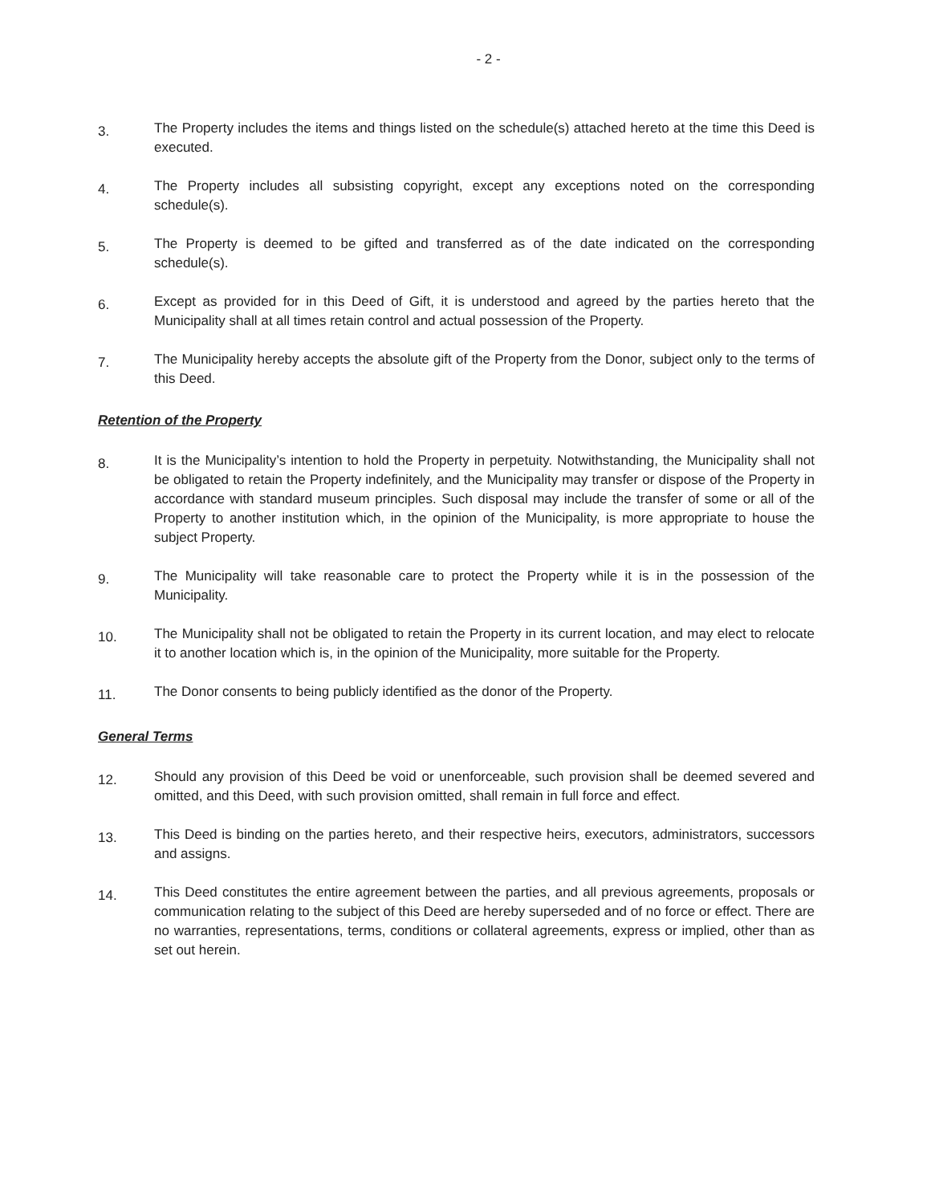- 2 -
3.
The Property includes the items and things listed on the schedule(s) attached hereto at the time this Deed is executed.
4.
The Property includes all subsisting copyright, except any exceptions noted on the corresponding schedule(s).
5.
The Property is deemed to be gifted and transferred as of the date indicated on the corresponding schedule(s).
6.
Except as provided for in this Deed of Gift, it is understood and agreed by the parties hereto that the Municipality shall at all times retain control and actual possession of the Property.
7.
The Municipality hereby accepts the absolute gift of the Property from the Donor, subject only to the terms of this Deed.
Retention of the Property
8.
It is the Municipality’s intention to hold the Property in perpetuity. Notwithstanding, the Municipality shall not be obligated to retain the Property indefinitely, and the Municipality may transfer or dispose of the Property in accordance with standard museum principles. Such disposal may include the transfer of some or all of the Property to another institution which, in the opinion of the Municipality, is more appropriate to house the subject Property.
9.
The Municipality will take reasonable care to protect the Property while it is in the possession of the Municipality.
10.
The Municipality shall not be obligated to retain the Property in its current location, and may elect to relocate it to another location which is, in the opinion of the Municipality, more suitable for the Property.
11.
The Donor consents to being publicly identified as the donor of the Property.
General Terms
12.
Should any provision of this Deed be void or unenforceable, such provision shall be deemed severed and omitted, and this Deed, with such provision omitted, shall remain in full force and effect.
13.
This Deed is binding on the parties hereto, and their respective heirs, executors, administrators, successors and assigns.
14.
This Deed constitutes the entire agreement between the parties, and all previous agreements, proposals or communication relating to the subject of this Deed are hereby superseded and of no force or effect. There are no warranties, representations, terms, conditions or collateral agreements, express or implied, other than as set out herein.